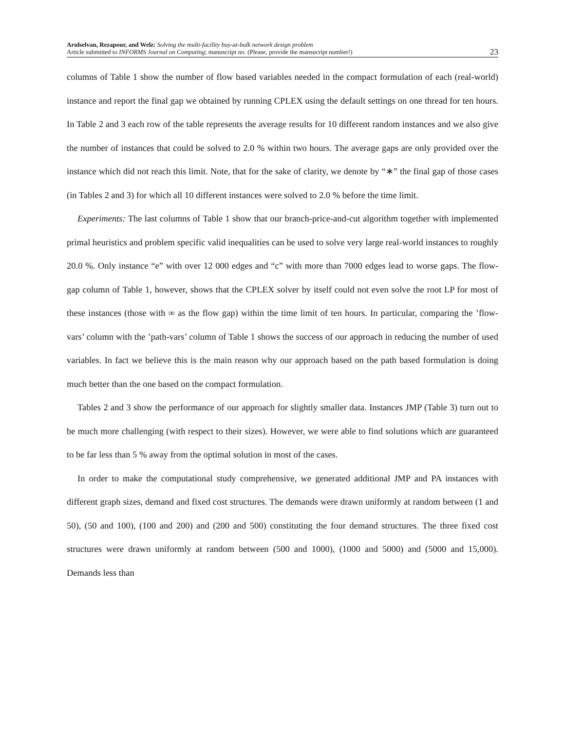Arulselvan, Rezapour, and Welz: Solving the multi-facility buy-at-bulk network design problem
Article submitted to INFORMS Journal on Computing; manuscript no. (Please, provide the mansucript number!)
23
columns of Table 1 show the number of flow based variables needed in the compact formulation of each (real-world) instance and report the final gap we obtained by running CPLEX using the default settings on one thread for ten hours. In Table 2 and 3 each row of the table represents the average results for 10 different random instances and we also give the number of instances that could be solved to 2.0 % within two hours. The average gaps are only provided over the instance which did not reach this limit. Note, that for the sake of clarity, we denote by “∗” the final gap of those cases (in Tables 2 and 3) for which all 10 different instances were solved to 2.0 % before the time limit.
Experiments: The last columns of Table 1 show that our branch-price-and-cut algorithm together with implemented primal heuristics and problem specific valid inequalities can be used to solve very large real-world instances to roughly 20.0 %. Only instance “e” with over 12 000 edges and “c” with more than 7000 edges lead to worse gaps. The flow-gap column of Table 1, however, shows that the CPLEX solver by itself could not even solve the root LP for most of these instances (those with ∞ as the flow gap) within the time limit of ten hours. In particular, comparing the ’flow-vars’ column with the ’path-vars’ column of Table 1 shows the success of our approach in reducing the number of used variables. In fact we believe this is the main reason why our approach based on the path based formulation is doing much better than the one based on the compact formulation.
Tables 2 and 3 show the performance of our approach for slightly smaller data. Instances JMP (Table 3) turn out to be much more challenging (with respect to their sizes). However, we were able to find solutions which are guaranteed to be far less than 5 % away from the optimal solution in most of the cases.
In order to make the computational study comprehensive, we generated additional JMP and PA instances with different graph sizes, demand and fixed cost structures. The demands were drawn uniformly at random between (1 and 50), (50 and 100), (100 and 200) and (200 and 500) constituting the four demand structures. The three fixed cost structures were drawn uniformly at random between (500 and 1000), (1000 and 5000) and (5000 and 15,000). Demands less than